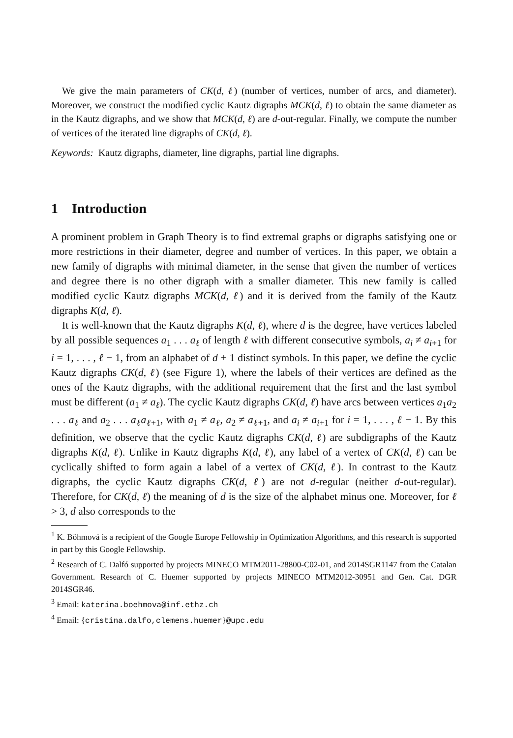We give the main parameters of CK(d, ℓ) (number of vertices, number of arcs, and diameter). Moreover, we construct the modified cyclic Kautz digraphs MCK(d, ℓ) to obtain the same diameter as in the Kautz digraphs, and we show that MCK(d, ℓ) are d-out-regular. Finally, we compute the number of vertices of the iterated line digraphs of CK(d, ℓ).
Keywords: Kautz digraphs, diameter, line digraphs, partial line digraphs.
1 Introduction
A prominent problem in Graph Theory is to find extremal graphs or digraphs satisfying one or more restrictions in their diameter, degree and number of vertices. In this paper, we obtain a new family of digraphs with minimal diameter, in the sense that given the number of vertices and degree there is no other digraph with a smaller diameter. This new family is called modified cyclic Kautz digraphs MCK(d, ℓ) and it is derived from the family of the Kautz digraphs K(d, ℓ).
It is well-known that the Kautz digraphs K(d, ℓ), where d is the degree, have vertices labeled by all possible sequences a<sub>1</sub> . . . a<sub>ℓ</sub> of length ℓ with different consecutive symbols, a<sub>i</sub> ≠ a<sub>i+1</sub> for i = 1, . . . , ℓ − 1, from an alphabet of d + 1 distinct symbols. In this paper, we define the cyclic Kautz digraphs CK(d, ℓ) (see Figure 1), where the labels of their vertices are defined as the ones of the Kautz digraphs, with the additional requirement that the first and the last symbol must be different (a<sub>1</sub> ≠ a<sub>ℓ</sub>). The cyclic Kautz digraphs CK(d, ℓ) have arcs between vertices a<sub>1</sub>a<sub>2</sub> . . . a<sub>ℓ</sub> and a<sub>2</sub> . . . a<sub>ℓ</sub>a<sub>ℓ+1</sub>, with a<sub>1</sub> ≠ a<sub>ℓ</sub>, a<sub>2</sub> ≠ a<sub>ℓ+1</sub>, and a<sub>i</sub> ≠ a<sub>i+1</sub> for i = 1, . . . , ℓ − 1. By this definition, we observe that the cyclic Kautz digraphs CK(d, ℓ) are subdigraphs of the Kautz digraphs K(d, ℓ). Unlike in Kautz digraphs K(d, ℓ), any label of a vertex of CK(d, ℓ) can be cyclically shifted to form again a label of a vertex of CK(d, ℓ). In contrast to the Kautz digraphs, the cyclic Kautz digraphs CK(d, ℓ) are not d-regular (neither d-out-regular). Therefore, for CK(d, ℓ) the meaning of d is the size of the alphabet minus one. Moreover, for ℓ > 3, d also corresponds to the
<sup>1</sup> K. Böhmová is a recipient of the Google Europe Fellowship in Optimization Algorithms, and this research is supported in part by this Google Fellowship.
<sup>2</sup> Research of C. Dalfó supported by projects MINECO MTM2011-28800-C02-01, and 2014SGR1147 from the Catalan Government. Research of C. Huemer supported by projects MINECO MTM2012-30951 and Gen. Cat. DGR 2014SGR46.
<sup>3</sup> Email: katerina.boehmova@inf.ethz.ch
<sup>4</sup> Email: {cristina.dalfo,clemens.huemer}@upc.edu